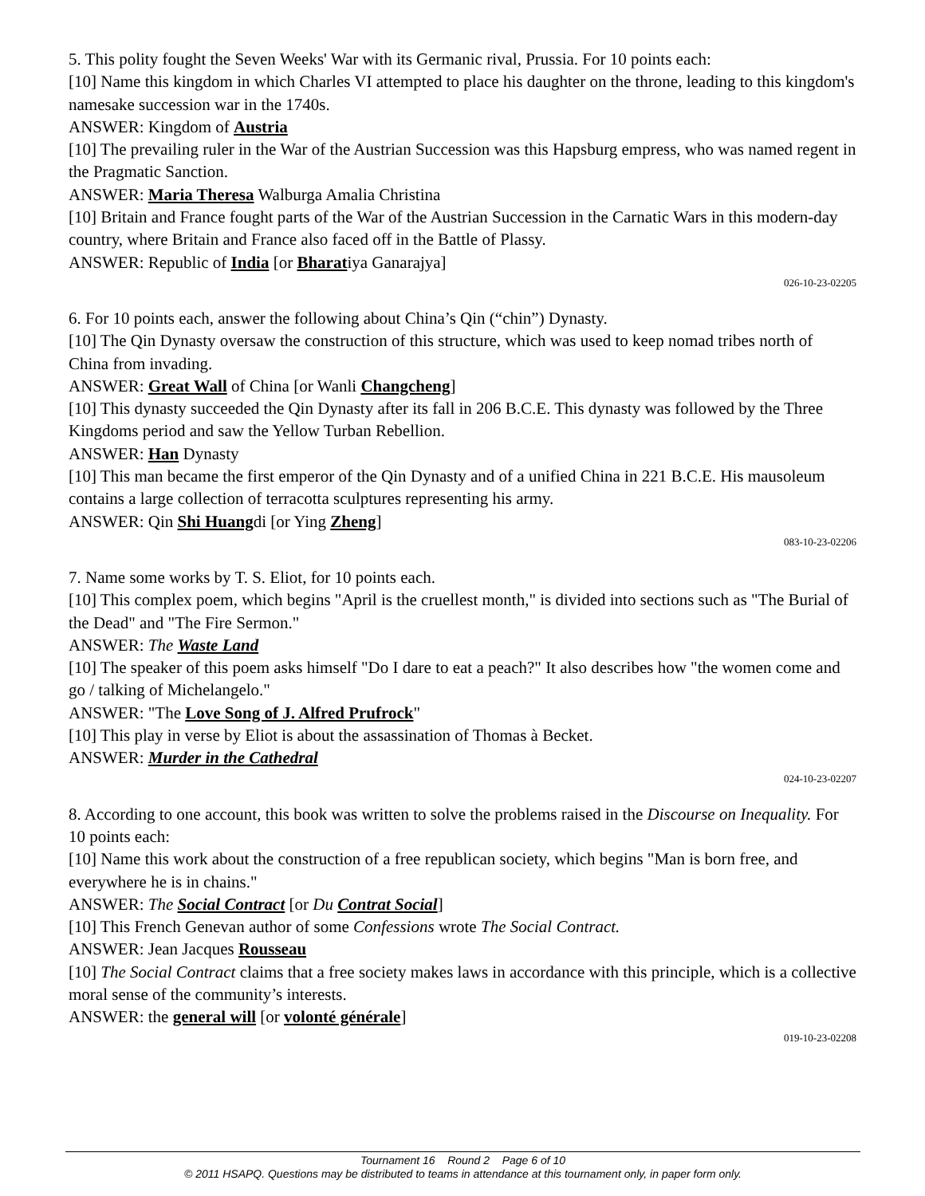5. This polity fought the Seven Weeks' War with its Germanic rival, Prussia. For 10 points each:
[10] Name this kingdom in which Charles VI attempted to place his daughter on the throne, leading to this kingdom's namesake succession war in the 1740s.
ANSWER: Kingdom of Austria
[10] The prevailing ruler in the War of the Austrian Succession was this Hapsburg empress, who was named regent in the Pragmatic Sanction.
ANSWER: Maria Theresa Walburga Amalia Christina
[10] Britain and France fought parts of the War of the Austrian Succession in the Carnatic Wars in this modern-day country, where Britain and France also faced off in the Battle of Plassy.
ANSWER: Republic of India [or Bharatiya Ganarajya]
026-10-23-02205
6. For 10 points each, answer the following about China’s Qin (“chin”) Dynasty.
[10] The Qin Dynasty oversaw the construction of this structure, which was used to keep nomad tribes north of China from invading.
ANSWER: Great Wall of China [or Wanli Changcheng]
[10] This dynasty succeeded the Qin Dynasty after its fall in 206 B.C.E. This dynasty was followed by the Three Kingdoms period and saw the Yellow Turban Rebellion.
ANSWER: Han Dynasty
[10] This man became the first emperor of the Qin Dynasty and of a unified China in 221 B.C.E. His mausoleum contains a large collection of terracotta sculptures representing his army.
ANSWER: Qin Shi Huangdi [or Ying Zheng]
083-10-23-02206
7. Name some works by T. S. Eliot, for 10 points each.
[10] This complex poem, which begins "April is the cruellest month," is divided into sections such as "The Burial of the Dead" and "The Fire Sermon."
ANSWER: The Waste Land
[10] The speaker of this poem asks himself "Do I dare to eat a peach?" It also describes how "the women come and go / talking of Michelangelo."
ANSWER: "The Love Song of J. Alfred Prufrock"
[10] This play in verse by Eliot is about the assassination of Thomas à Becket.
ANSWER: Murder in the Cathedral
024-10-23-02207
8. According to one account, this book was written to solve the problems raised in the Discourse on Inequality. For 10 points each:
[10] Name this work about the construction of a free republican society, which begins "Man is born free, and everywhere he is in chains."
ANSWER: The Social Contract [or Du Contrat Social]
[10] This French Genevan author of some Confessions wrote The Social Contract.
ANSWER: Jean Jacques Rousseau
[10] The Social Contract claims that a free society makes laws in accordance with this principle, which is a collective moral sense of the community’s interests.
ANSWER: the general will [or volonté générale]
019-10-23-02208
Tournament 16 Round 2 Page 6 of 10
© 2011 HSAPQ. Questions may be distributed to teams in attendance at this tournament only, in paper form only.